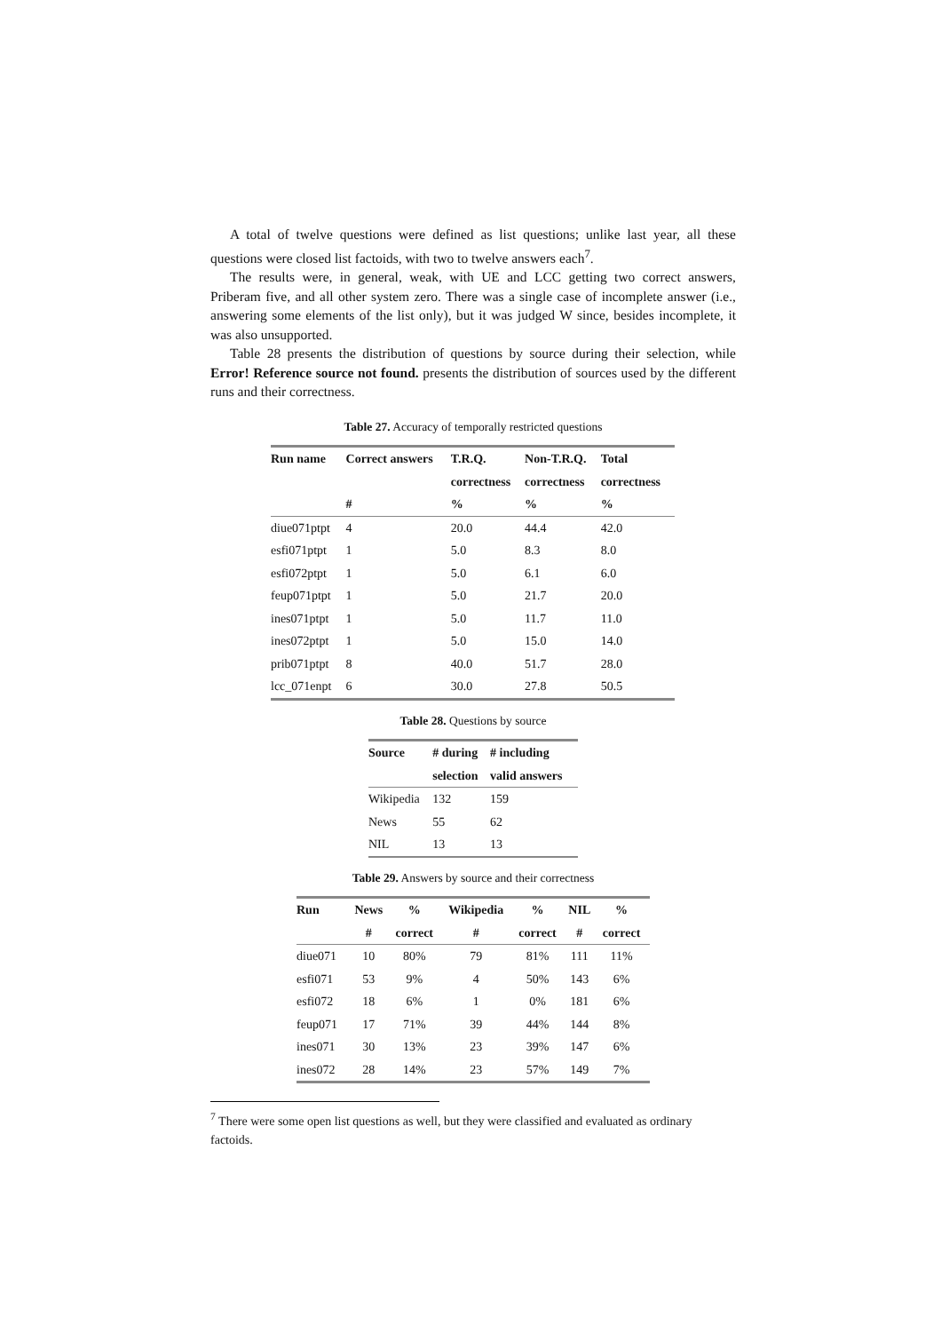A total of twelve questions were defined as list questions; unlike last year, all these questions were closed list factoids, with two to twelve answers each<sup>7</sup>.
The results were, in general, weak, with UE and LCC getting two correct answers, Priberam five, and all other system zero. There was a single case of incomplete answer (i.e., answering some elements of the list only), but it was judged W since, besides incomplete, it was also unsupported.
Table 28 presents the distribution of questions by source during their selection, while Error! Reference source not found. presents the distribution of sources used by the different runs and their correctness.
Table 27. Accuracy of temporally restricted questions
| Run name | Correct answers | T.R.Q. | Non-T.R.Q. | Total |
| --- | --- | --- | --- | --- |
| | | correctness | correctness | correctness |
| | # | % | % | % |
| diue071ptpt | 4 | 20.0 | 44.4 | 42.0 |
| esfi071ptpt | 1 | 5.0 | 8.3 | 8.0 |
| esfi072ptpt | 1 | 5.0 | 6.1 | 6.0 |
| feup071ptpt | 1 | 5.0 | 21.7 | 20.0 |
| ines071ptpt | 1 | 5.0 | 11.7 | 11.0 |
| ines072ptpt | 1 | 5.0 | 15.0 | 14.0 |
| prib071ptpt | 8 | 40.0 | 51.7 | 28.0 |
| lcc_071enpt | 6 | 30.0 | 27.8 | 50.5 |
Table 28. Questions by source
| Source | # during | # including |
| --- | --- | --- |
| | selection | valid answers |
| Wikipedia | 132 | 159 |
| News | 55 | 62 |
| NIL | 13 | 13 |
Table 29. Answers by source and their correctness
| Run | News | % | Wikipedia | % | NIL | % |
| --- | --- | --- | --- | --- | --- | --- |
| | # | correct | # | correct | # | correct |
| diue071 | 10 | 80% | 79 | 81% | 111 | 11% |
| esfi071 | 53 | 9% | 4 | 50% | 143 | 6% |
| esfi072 | 18 | 6% | 1 | 0% | 181 | 6% |
| feup071 | 17 | 71% | 39 | 44% | 144 | 8% |
| ines071 | 30 | 13% | 23 | 39% | 147 | 6% |
| ines072 | 28 | 14% | 23 | 57% | 149 | 7% |
<sup>7</sup> There were some open list questions as well, but they were classified and evaluated as ordinary factoids.